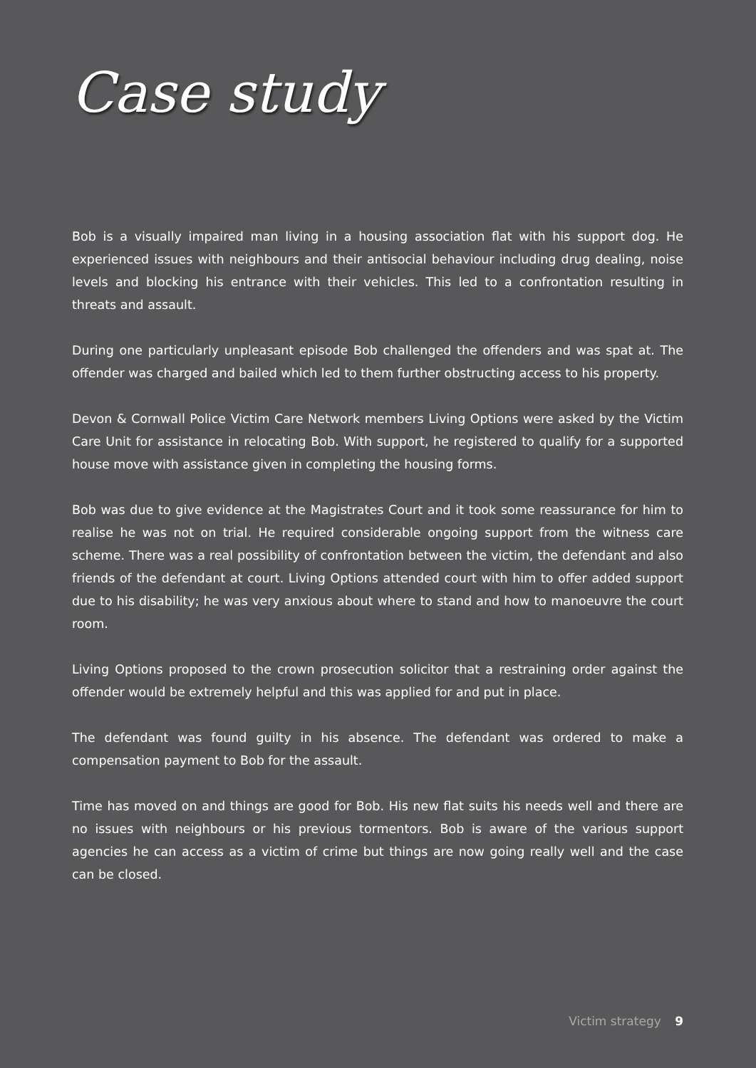Case study
Bob is a visually impaired man living in a housing association flat with his support dog. He experienced issues with neighbours and their antisocial behaviour including drug dealing, noise levels and blocking his entrance with their vehicles. This led to a confrontation resulting in threats and assault.
During one particularly unpleasant episode Bob challenged the offenders and was spat at. The offender was charged and bailed which led to them further obstructing access to his property.
Devon & Cornwall Police Victim Care Network members Living Options were asked by the Victim Care Unit for assistance in relocating Bob. With support, he registered to qualify for a supported house move with assistance given in completing the housing forms.
Bob was due to give evidence at the Magistrates Court and it took some reassurance for him to realise he was not on trial. He required considerable ongoing support from the witness care scheme. There was a real possibility of confrontation between the victim, the defendant and also friends of the defendant at court. Living Options attended court with him to offer added support due to his disability; he was very anxious about where to stand and how to manoeuvre the court room.
Living Options proposed to the crown prosecution solicitor that a restraining order against the offender would be extremely helpful and this was applied for and put in place.
The defendant was found guilty in his absence. The defendant was ordered to make a compensation payment to Bob for the assault.
Time has moved on and things are good for Bob. His new flat suits his needs well and there are no issues with neighbours or his previous tormentors. Bob is aware of the various support agencies he can access as a victim of crime but things are now going really well and the case can be closed.
Victim strategy 9